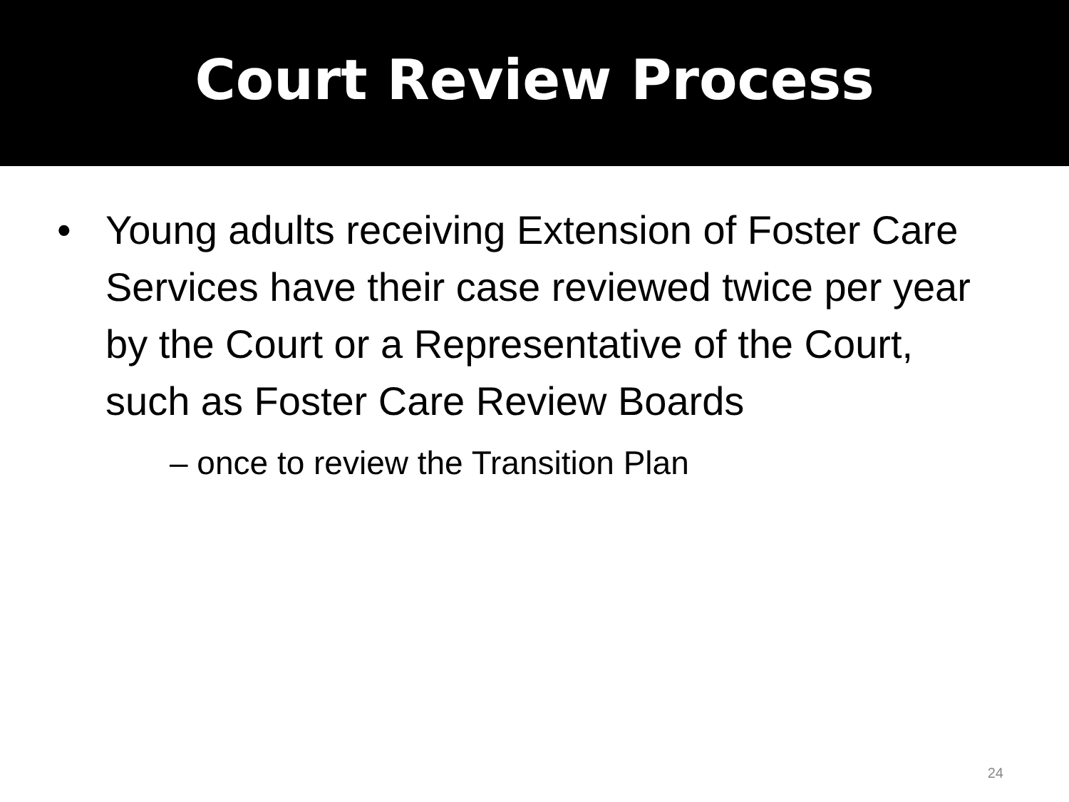Court Review Process
• Young adults receiving Extension of Foster Care Services have their case reviewed twice per year by the Court or a Representative of the Court, such as Foster Care Review Boards
– once to review the Transition Plan
24